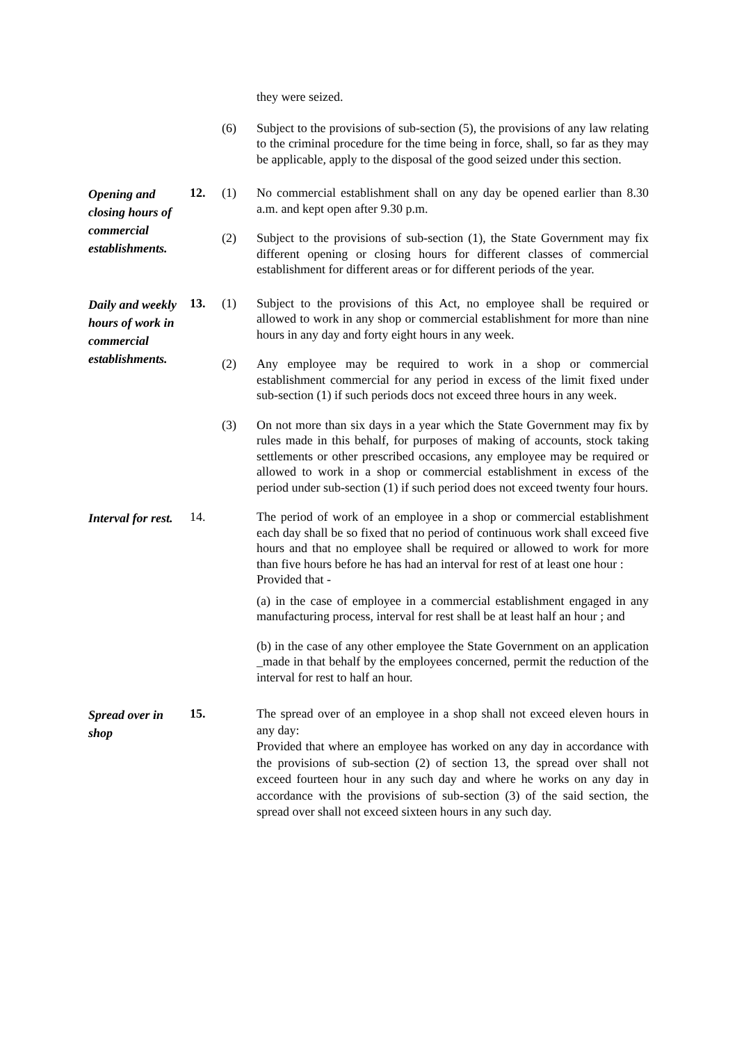they were seized.
(6) Subject to the provisions of sub-section (5), the provisions of any law relating to the criminal procedure for the time being in force, shall, so far as they may be applicable, apply to the disposal of the good seized under this section.
Opening and closing hours of commercial establishments.
12. (1) No commercial establishment shall on any day be opened earlier than 8.30 a.m. and kept open after 9.30 p.m.
(2) Subject to the provisions of sub-section (1), the State Government may fix different opening or closing hours for different classes of commercial establishment for different areas or for different periods of the year.
Daily and weekly hours of work in commercial establishments.
13. (1) Subject to the provisions of this Act, no employee shall be required or allowed to work in any shop or commercial establishment for more than nine hours in any day and forty eight hours in any week.
(2) Any employee may be required to work in a shop or commercial establishment commercial for any period in excess of the limit fixed under sub-section (1) if such periods docs not exceed three hours in any week.
(3) On not more than six days in a year which the State Government may fix by rules made in this behalf, for purposes of making of accounts, stock taking settlements or other prescribed occasions, any employee may be required or allowed to work in a shop or commercial establishment in excess of the period under sub-section (1) if such period does not exceed twenty four hours.
Interval for rest.
14. The period of work of an employee in a shop or commercial establishment each day shall be so fixed that no period of continuous work shall exceed five hours and that no employee shall be required or allowed to work for more than five hours before he has had an interval for rest of at least one hour :
Provided that -
(a) in the case of employee in a commercial establishment engaged in any manufacturing process, interval for rest shall be at least half an hour ; and
(b) in the case of any other employee the State Government on an application _made in that behalf by the employees concerned, permit the reduction of the interval for rest to half an hour.
Spread over in shop
15.
The spread over of an employee in a shop shall not exceed eleven hours in any day:
Provided that where an employee has worked on any day in accordance with the provisions of sub-section (2) of section 13, the spread over shall not exceed fourteen hour in any such day and where he works on any day in accordance with the provisions of sub-section (3) of the said section, the spread over shall not exceed sixteen hours in any such day.